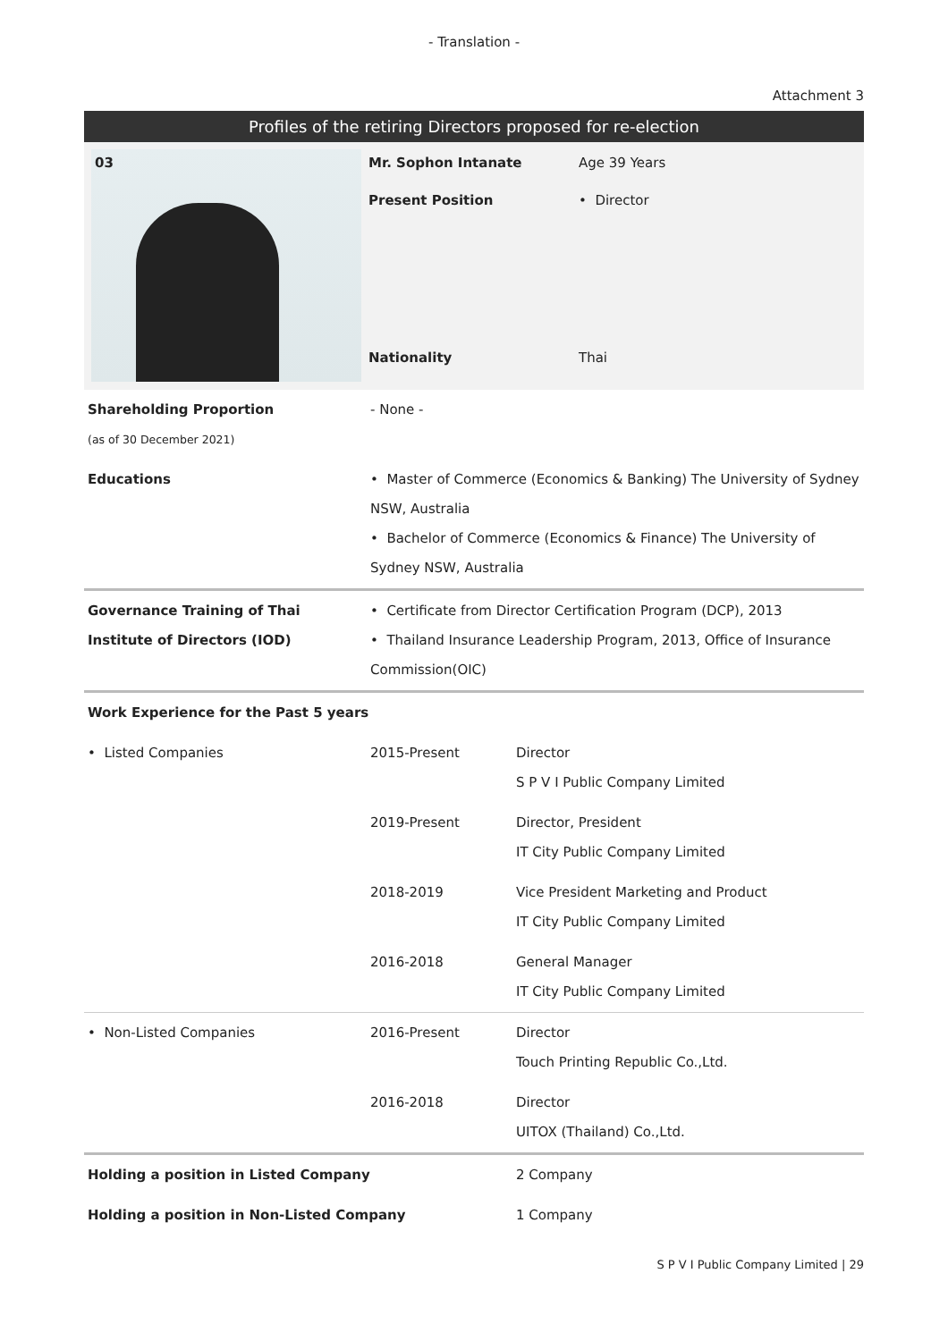- Translation -
Attachment 3
Profiles of the retiring Directors proposed for re-election
03
Mr. Sophon Intanate
Age 39 Years
Present Position
• Director
Nationality
Thai
| Shareholding Proportion (as of 30 December 2021) | - None - | |
| Educations | • Master of Commerce (Economics & Banking) The University of Sydney NSW, Australia • Bachelor of Commerce (Economics & Finance) The University of Sydney NSW, Australia | |
| Governance Training of Thai Institute of Directors (IOD) | • Certificate from Director Certification Program (DCP), 2013 • Thailand Insurance Leadership Program, 2013, Office of Insurance Commission(OIC) | |
| Work Experience for the Past 5 years | | |
| • Listed Companies | 2015-Present | Director S P V I Public Company Limited |
| | 2019-Present | Director, President IT City Public Company Limited |
| | 2018-2019 | Vice President Marketing and Product IT City Public Company Limited |
| | 2016-2018 | General Manager IT City Public Company Limited |
| • Non-Listed Companies | 2016-Present | Director Touch Printing Republic Co.,Ltd. |
| | 2016-2018 | Director UITOX (Thailand) Co.,Ltd. |
| Holding a position in Listed Company | | 2 Company |
| Holding a position in Non-Listed Company | | 1 Company |
S P V I Public Company Limited | 29